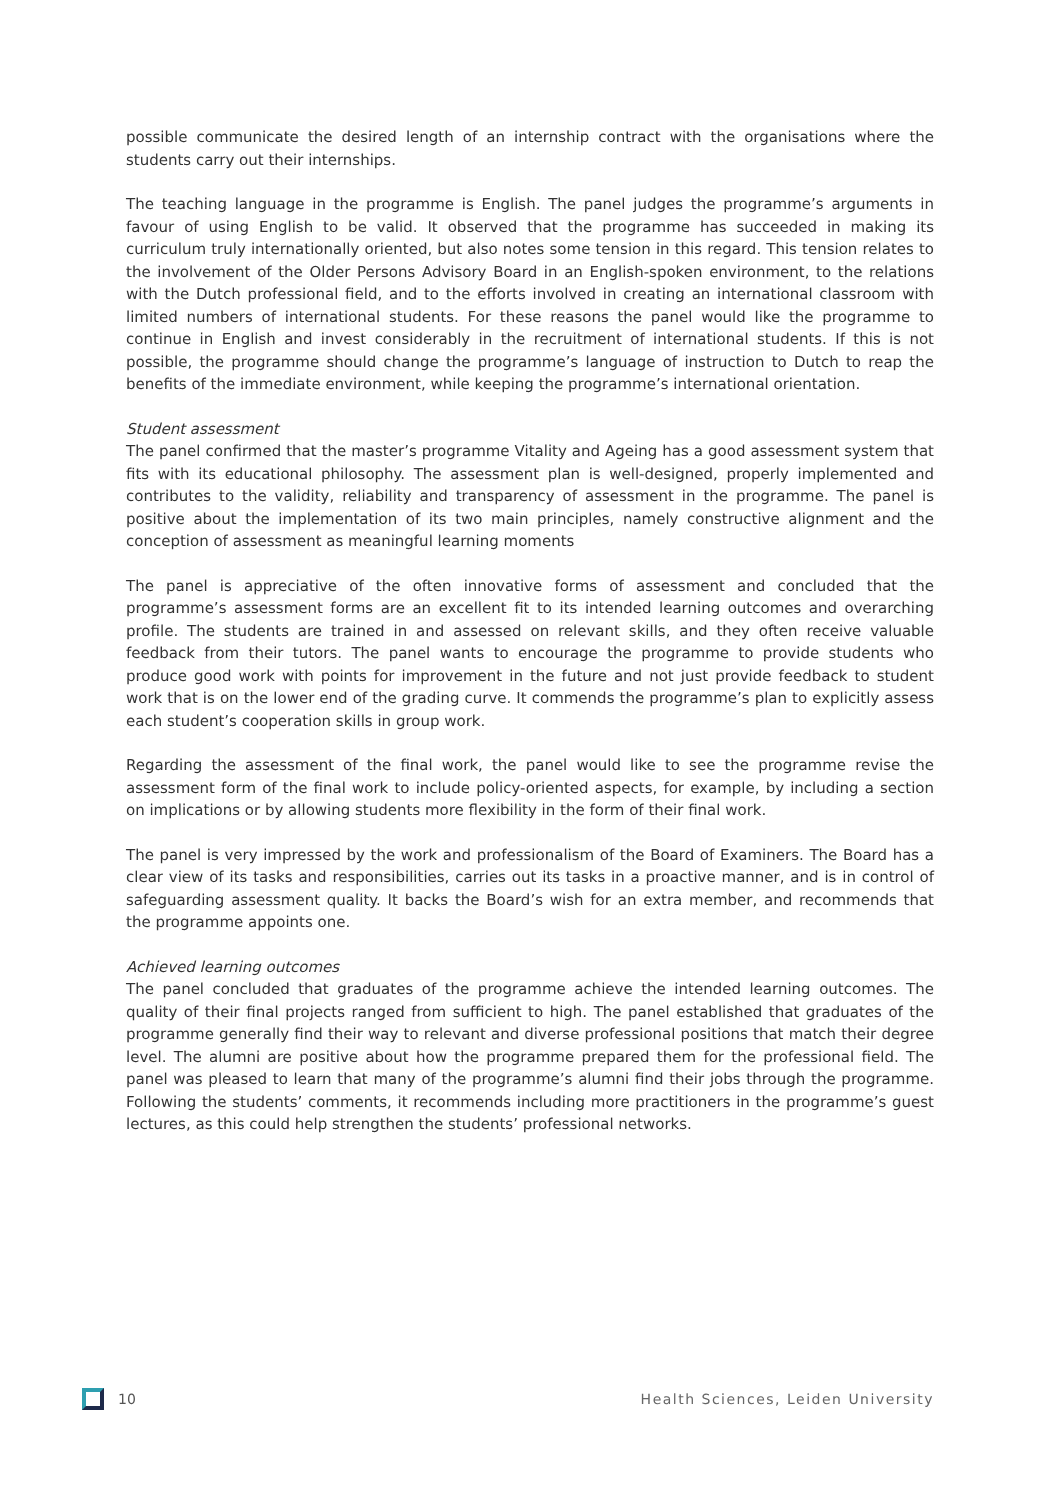possible communicate the desired length of an internship contract with the organisations where the students carry out their internships.
The teaching language in the programme is English. The panel judges the programme’s arguments in favour of using English to be valid. It observed that the programme has succeeded in making its curriculum truly internationally oriented, but also notes some tension in this regard. This tension relates to the involvement of the Older Persons Advisory Board in an English-spoken environment, to the relations with the Dutch professional field, and to the efforts involved in creating an international classroom with limited numbers of international students. For these reasons the panel would like the programme to continue in English and invest considerably in the recruitment of international students. If this is not possible, the programme should change the programme’s language of instruction to Dutch to reap the benefits of the immediate environment, while keeping the programme’s international orientation.
Student assessment
The panel confirmed that the master’s programme Vitality and Ageing has a good assessment system that fits with its educational philosophy. The assessment plan is well-designed, properly implemented and contributes to the validity, reliability and transparency of assessment in the programme. The panel is positive about the implementation of its two main principles, namely constructive alignment and the conception of assessment as meaningful learning moments
The panel is appreciative of the often innovative forms of assessment and concluded that the programme’s assessment forms are an excellent fit to its intended learning outcomes and overarching profile. The students are trained in and assessed on relevant skills, and they often receive valuable feedback from their tutors. The panel wants to encourage the programme to provide students who produce good work with points for improvement in the future and not just provide feedback to student work that is on the lower end of the grading curve. It commends the programme’s plan to explicitly assess each student’s cooperation skills in group work.
Regarding the assessment of the final work, the panel would like to see the programme revise the assessment form of the final work to include policy-oriented aspects, for example, by including a section on implications or by allowing students more flexibility in the form of their final work.
The panel is very impressed by the work and professionalism of the Board of Examiners. The Board has a clear view of its tasks and responsibilities, carries out its tasks in a proactive manner, and is in control of safeguarding assessment quality. It backs the Board’s wish for an extra member, and recommends that the programme appoints one.
Achieved learning outcomes
The panel concluded that graduates of the programme achieve the intended learning outcomes. The quality of their final projects ranged from sufficient to high. The panel established that graduates of the programme generally find their way to relevant and diverse professional positions that match their degree level. The alumni are positive about how the programme prepared them for the professional field. The panel was pleased to learn that many of the programme’s alumni find their jobs through the programme. Following the students’ comments, it recommends including more practitioners in the programme’s guest lectures, as this could help strengthen the students’ professional networks.
10 Health Sciences, Leiden University